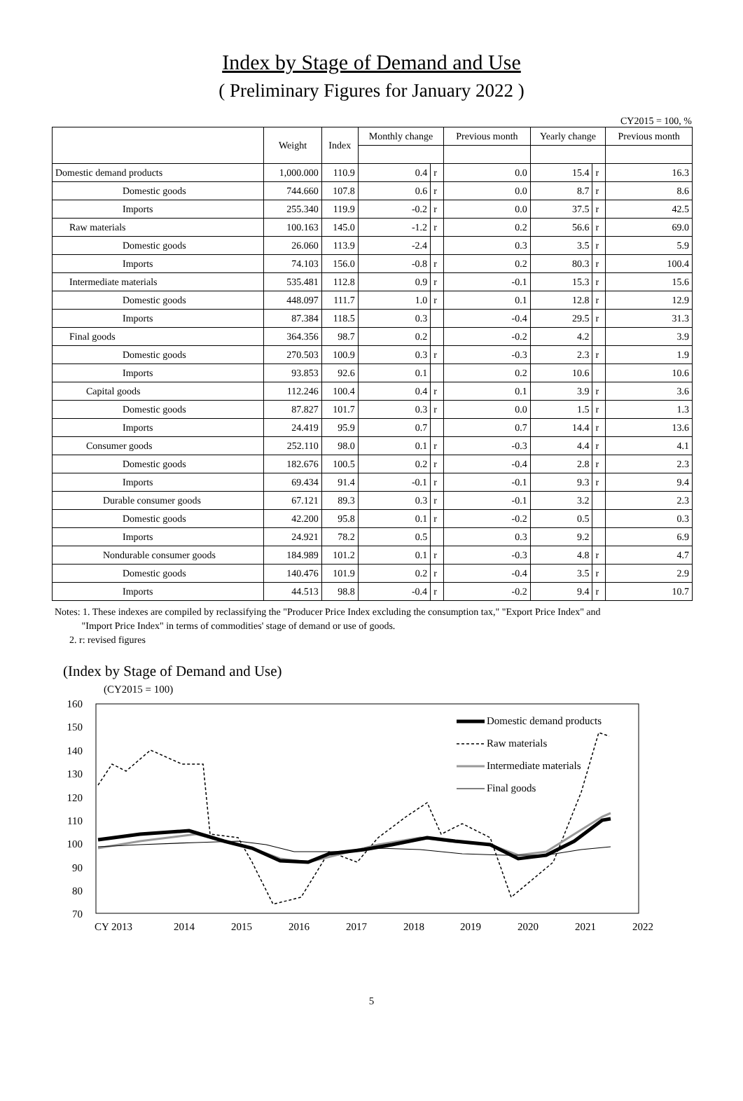Index by Stage of Demand and Use
( Preliminary Figures for January 2022 )
CY2015 = 100, %
| | Weight | Index | Monthly change | | Previous month | Yearly change | | Previous month |
| --- | --- | --- | --- | --- | --- | --- | --- | --- |
| Domestic demand products | 1,000.000 | 110.9 | 0.4 | r | 0.0 | 15.4 | r | 16.3 |
| Domestic goods | 744.660 | 107.8 | 0.6 | r | 0.0 | 8.7 | r | 8.6 |
| Imports | 255.340 | 119.9 | -0.2 | r | 0.0 | 37.5 | r | 42.5 |
| Raw materials | 100.163 | 145.0 | -1.2 | r | 0.2 | 56.6 | r | 69.0 |
| Domestic goods | 26.060 | 113.9 | -2.4 | | 0.3 | 3.5 | r | 5.9 |
| Imports | 74.103 | 156.0 | -0.8 | r | 0.2 | 80.3 | r | 100.4 |
| Intermediate materials | 535.481 | 112.8 | 0.9 | r | -0.1 | 15.3 | r | 15.6 |
| Domestic goods | 448.097 | 111.7 | 1.0 | r | 0.1 | 12.8 | r | 12.9 |
| Imports | 87.384 | 118.5 | 0.3 | | -0.4 | 29.5 | r | 31.3 |
| Final goods | 364.356 | 98.7 | 0.2 | | -0.2 | 4.2 | | 3.9 |
| Domestic goods | 270.503 | 100.9 | 0.3 | r | -0.3 | 2.3 | r | 1.9 |
| Imports | 93.853 | 92.6 | 0.1 | | 0.2 | 10.6 | | 10.6 |
| Capital goods | 112.246 | 100.4 | 0.4 | r | 0.1 | 3.9 | r | 3.6 |
| Domestic goods | 87.827 | 101.7 | 0.3 | r | 0.0 | 1.5 | r | 1.3 |
| Imports | 24.419 | 95.9 | 0.7 | | 0.7 | 14.4 | r | 13.6 |
| Consumer goods | 252.110 | 98.0 | 0.1 | r | -0.3 | 4.4 | r | 4.1 |
| Domestic goods | 182.676 | 100.5 | 0.2 | r | -0.4 | 2.8 | r | 2.3 |
| Imports | 69.434 | 91.4 | -0.1 | r | -0.1 | 9.3 | r | 9.4 |
| Durable consumer goods | 67.121 | 89.3 | 0.3 | r | -0.1 | 3.2 | | 2.3 |
| Domestic goods | 42.200 | 95.8 | 0.1 | r | -0.2 | 0.5 | | 0.3 |
| Imports | 24.921 | 78.2 | 0.5 | | 0.3 | 9.2 | | 6.9 |
| Nondurable consumer goods | 184.989 | 101.2 | 0.1 | r | -0.3 | 4.8 | r | 4.7 |
| Domestic goods | 140.476 | 101.9 | 0.2 | r | -0.4 | 3.5 | r | 2.9 |
| Imports | 44.513 | 98.8 | -0.4 | r | -0.2 | 9.4 | r | 10.7 |
Notes: 1. These indexes are compiled by reclassifying the "Producer Price Index excluding the consumption tax," "Export Price Index" and
"Import Price Index" in terms of commodities' stage of demand or use of goods.
2. r: revised figures
(Index by Stage of Demand and Use)
(CY2015 = 100)
160
150
140
130
120
110
100
90
80
70
CY 2013
2014
2015
2016
2017
2018
2019
2020
2021
2022
Domestic demand products
Raw materials
Intermediate materials
Final goods
5